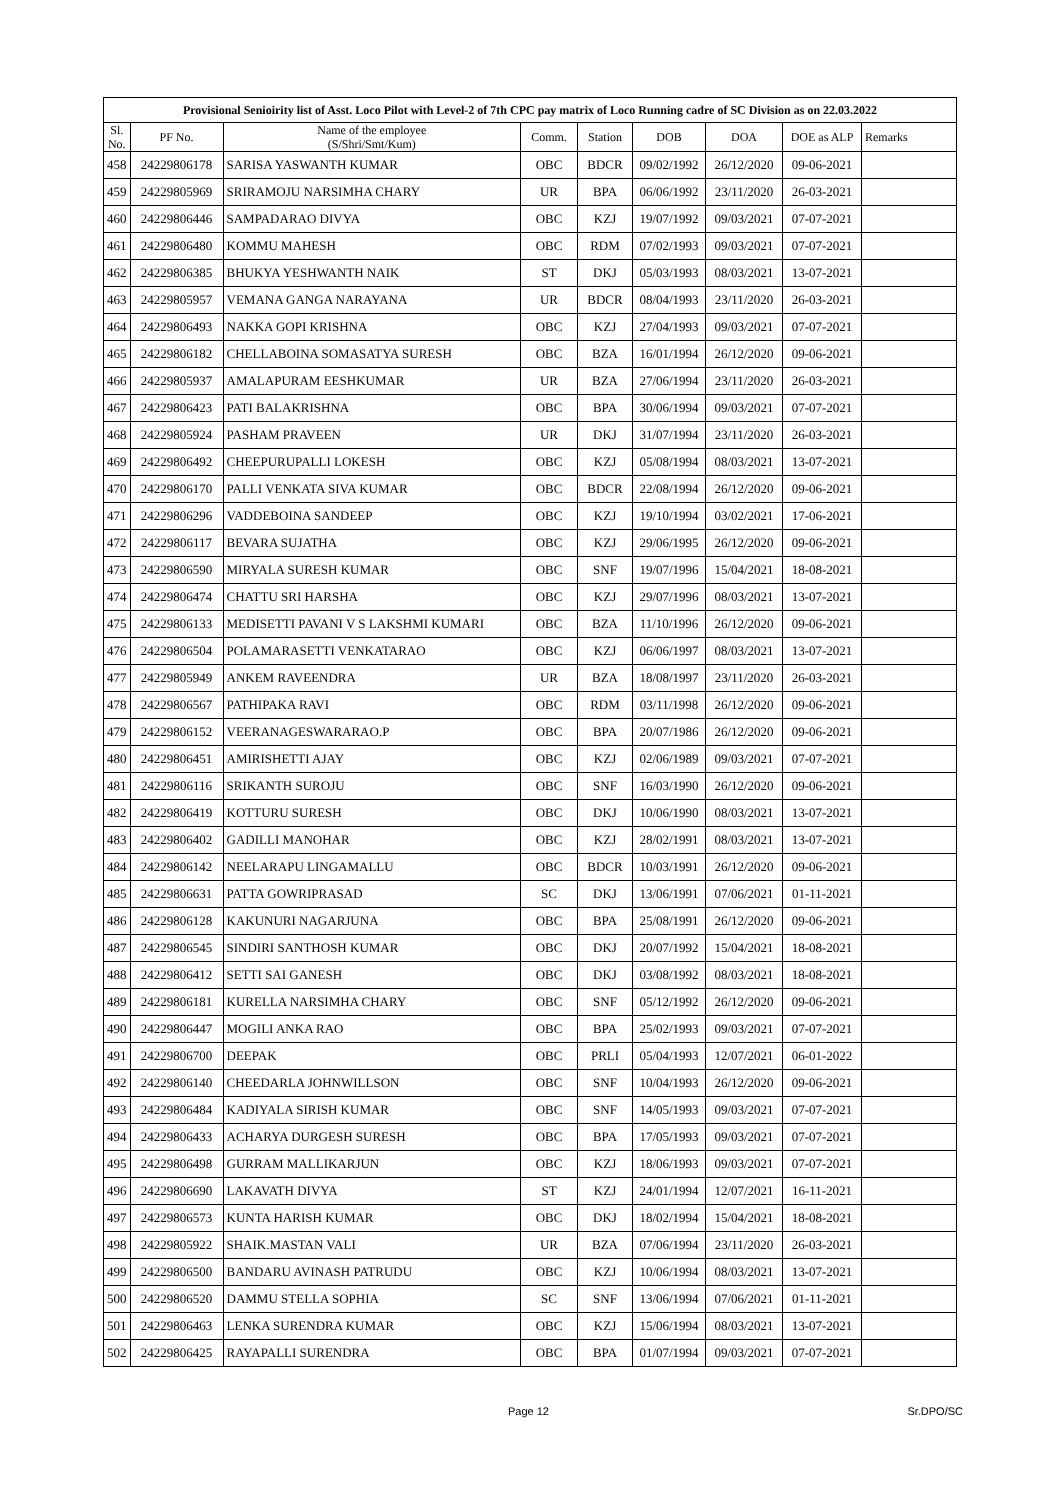| Provisional Senioirity list of Asst. Loco Pilot with Level-2 of 7th CPC pay matrix of Loco Running cadre of SC Division as on 22.03.2022 | | | | | | | | |
| --- | --- | --- | --- | --- | --- | --- | --- | --- |
| Sl. No. | PF No. | Name of the employee (S/Shri/Smt/Kum) | Comm. | Station | DOB | DOA | DOE as ALP | Remarks |
| 458 | 24229806178 | SARISA YASWANTH KUMAR | OBC | BDCR | 09/02/1992 | 26/12/2020 | 09-06-2021 | |
| 459 | 24229805969 | SRIRAMOJU NARSIMHA CHARY | UR | BPA | 06/06/1992 | 23/11/2020 | 26-03-2021 | |
| 460 | 24229806446 | SAMPADARAO DIVYA | OBC | KZJ | 19/07/1992 | 09/03/2021 | 07-07-2021 | |
| 461 | 24229806480 | KOMMU MAHESH | OBC | RDM | 07/02/1993 | 09/03/2021 | 07-07-2021 | |
| 462 | 24229806385 | BHUKYA YESHWANTH NAIK | ST | DKJ | 05/03/1993 | 08/03/2021 | 13-07-2021 | |
| 463 | 24229805957 | VEMANA GANGA NARAYANA | UR | BDCR | 08/04/1993 | 23/11/2020 | 26-03-2021 | |
| 464 | 24229806493 | NAKKA GOPI KRISHNA | OBC | KZJ | 27/04/1993 | 09/03/2021 | 07-07-2021 | |
| 465 | 24229806182 | CHELLABOINA SOMASATYA SURESH | OBC | BZA | 16/01/1994 | 26/12/2020 | 09-06-2021 | |
| 466 | 24229805937 | AMALAPURAM EESHKUMAR | UR | BZA | 27/06/1994 | 23/11/2020 | 26-03-2021 | |
| 467 | 24229806423 | PATI BALAKRISHNA | OBC | BPA | 30/06/1994 | 09/03/2021 | 07-07-2021 | |
| 468 | 24229805924 | PASHAM PRAVEEN | UR | DKJ | 31/07/1994 | 23/11/2020 | 26-03-2021 | |
| 469 | 24229806492 | CHEEPURUPALLI LOKESH | OBC | KZJ | 05/08/1994 | 08/03/2021 | 13-07-2021 | |
| 470 | 24229806170 | PALLI VENKATA SIVA KUMAR | OBC | BDCR | 22/08/1994 | 26/12/2020 | 09-06-2021 | |
| 471 | 24229806296 | VADDEBOINA SANDEEP | OBC | KZJ | 19/10/1994 | 03/02/2021 | 17-06-2021 | |
| 472 | 24229806117 | BEVARA SUJATHA | OBC | KZJ | 29/06/1995 | 26/12/2020 | 09-06-2021 | |
| 473 | 24229806590 | MIRYALA SURESH KUMAR | OBC | SNF | 19/07/1996 | 15/04/2021 | 18-08-2021 | |
| 474 | 24229806474 | CHATTU SRI HARSHA | OBC | KZJ | 29/07/1996 | 08/03/2021 | 13-07-2021 | |
| 475 | 24229806133 | MEDISETTI PAVANI V S LAKSHMI KUMARI | OBC | BZA | 11/10/1996 | 26/12/2020 | 09-06-2021 | |
| 476 | 24229806504 | POLAMARASETTI VENKATARAO | OBC | KZJ | 06/06/1997 | 08/03/2021 | 13-07-2021 | |
| 477 | 24229805949 | ANKEM RAVEENDRA | UR | BZA | 18/08/1997 | 23/11/2020 | 26-03-2021 | |
| 478 | 24229806567 | PATHIPAKA RAVI | OBC | RDM | 03/11/1998 | 26/12/2020 | 09-06-2021 | |
| 479 | 24229806152 | VEERANAGESWARARAO.P | OBC | BPA | 20/07/1986 | 26/12/2020 | 09-06-2021 | |
| 480 | 24229806451 | AMIRISHETTI AJAY | OBC | KZJ | 02/06/1989 | 09/03/2021 | 07-07-2021 | |
| 481 | 24229806116 | SRIKANTH SUROJU | OBC | SNF | 16/03/1990 | 26/12/2020 | 09-06-2021 | |
| 482 | 24229806419 | KOTTURU SURESH | OBC | DKJ | 10/06/1990 | 08/03/2021 | 13-07-2021 | |
| 483 | 24229806402 | GADILLI MANOHAR | OBC | KZJ | 28/02/1991 | 08/03/2021 | 13-07-2021 | |
| 484 | 24229806142 | NEELARAPU LINGAMALLU | OBC | BDCR | 10/03/1991 | 26/12/2020 | 09-06-2021 | |
| 485 | 24229806631 | PATTA GOWRIPRASAD | SC | DKJ | 13/06/1991 | 07/06/2021 | 01-11-2021 | |
| 486 | 24229806128 | KAKUNURI NAGARJUNA | OBC | BPA | 25/08/1991 | 26/12/2020 | 09-06-2021 | |
| 487 | 24229806545 | SINDIRI SANTHOSH KUMAR | OBC | DKJ | 20/07/1992 | 15/04/2021 | 18-08-2021 | |
| 488 | 24229806412 | SETTI SAI GANESH | OBC | DKJ | 03/08/1992 | 08/03/2021 | 18-08-2021 | |
| 489 | 24229806181 | KURELLA NARSIMHA CHARY | OBC | SNF | 05/12/1992 | 26/12/2020 | 09-06-2021 | |
| 490 | 24229806447 | MOGILI ANKA RAO | OBC | BPA | 25/02/1993 | 09/03/2021 | 07-07-2021 | |
| 491 | 24229806700 | DEEPAK | OBC | PRLI | 05/04/1993 | 12/07/2021 | 06-01-2022 | |
| 492 | 24229806140 | CHEEDARLA JOHNWILLSON | OBC | SNF | 10/04/1993 | 26/12/2020 | 09-06-2021 | |
| 493 | 24229806484 | KADIYALA SIRISH KUMAR | OBC | SNF | 14/05/1993 | 09/03/2021 | 07-07-2021 | |
| 494 | 24229806433 | ACHARYA DURGESH SURESH | OBC | BPA | 17/05/1993 | 09/03/2021 | 07-07-2021 | |
| 495 | 24229806498 | GURRAM MALLIKARJUN | OBC | KZJ | 18/06/1993 | 09/03/2021 | 07-07-2021 | |
| 496 | 24229806690 | LAKAVATH DIVYA | ST | KZJ | 24/01/1994 | 12/07/2021 | 16-11-2021 | |
| 497 | 24229806573 | KUNTA HARISH KUMAR | OBC | DKJ | 18/02/1994 | 15/04/2021 | 18-08-2021 | |
| 498 | 24229805922 | SHAIK.MASTAN VALI | UR | BZA | 07/06/1994 | 23/11/2020 | 26-03-2021 | |
| 499 | 24229806500 | BANDARU AVINASH PATRUDU | OBC | KZJ | 10/06/1994 | 08/03/2021 | 13-07-2021 | |
| 500 | 24229806520 | DAMMU STELLA SOPHIA | SC | SNF | 13/06/1994 | 07/06/2021 | 01-11-2021 | |
| 501 | 24229806463 | LENKA SURENDRA KUMAR | OBC | KZJ | 15/06/1994 | 08/03/2021 | 13-07-2021 | |
| 502 | 24229806425 | RAYAPALLI SURENDRA | OBC | BPA | 01/07/1994 | 09/03/2021 | 07-07-2021 | |
Page 12 Sr.DPO/SC